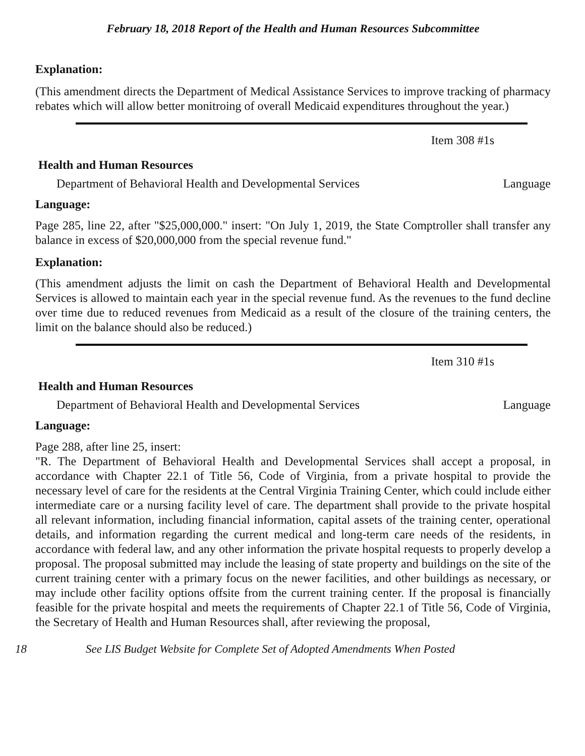February 18, 2018 Report of the Health and Human Resources Subcommittee
Explanation:
(This amendment directs the Department of Medical Assistance Services to improve tracking of pharmacy rebates which will allow better monitroing of overall Medicaid expenditures throughout the year.)
Item 308 #1s
Health and Human Resources
Department of Behavioral Health and Developmental Services Language
Language:
Page 285, line 22, after "$25,000,000." insert: "On July 1, 2019, the State Comptroller shall transfer any balance in excess of $20,000,000 from the special revenue fund."
Explanation:
(This amendment adjusts the limit on cash the Department of Behavioral Health and Developmental Services is allowed to maintain each year in the special revenue fund. As the revenues to the fund decline over time due to reduced revenues from Medicaid as a result of the closure of the training centers, the limit on the balance should also be reduced.)
Item 310 #1s
Health and Human Resources
Department of Behavioral Health and Developmental Services Language
Language:
Page 288, after line 25, insert:
"R. The Department of Behavioral Health and Developmental Services shall accept a proposal, in accordance with Chapter 22.1 of Title 56, Code of Virginia, from a private hospital to provide the necessary level of care for the residents at the Central Virginia Training Center, which could include either intermediate care or a nursing facility level of care. The department shall provide to the private hospital all relevant information, including financial information, capital assets of the training center, operational details, and information regarding the current medical and long-term care needs of the residents, in accordance with federal law, and any other information the private hospital requests to properly develop a proposal. The proposal submitted may include the leasing of state property and buildings on the site of the current training center with a primary focus on the newer facilities, and other buildings as necessary, or may include other facility options offsite from the current training center. If the proposal is financially feasible for the private hospital and meets the requirements of Chapter 22.1 of Title 56, Code of Virginia, the Secretary of Health and Human Resources shall, after reviewing the proposal,
18 See LIS Budget Website for Complete Set of Adopted Amendments When Posted